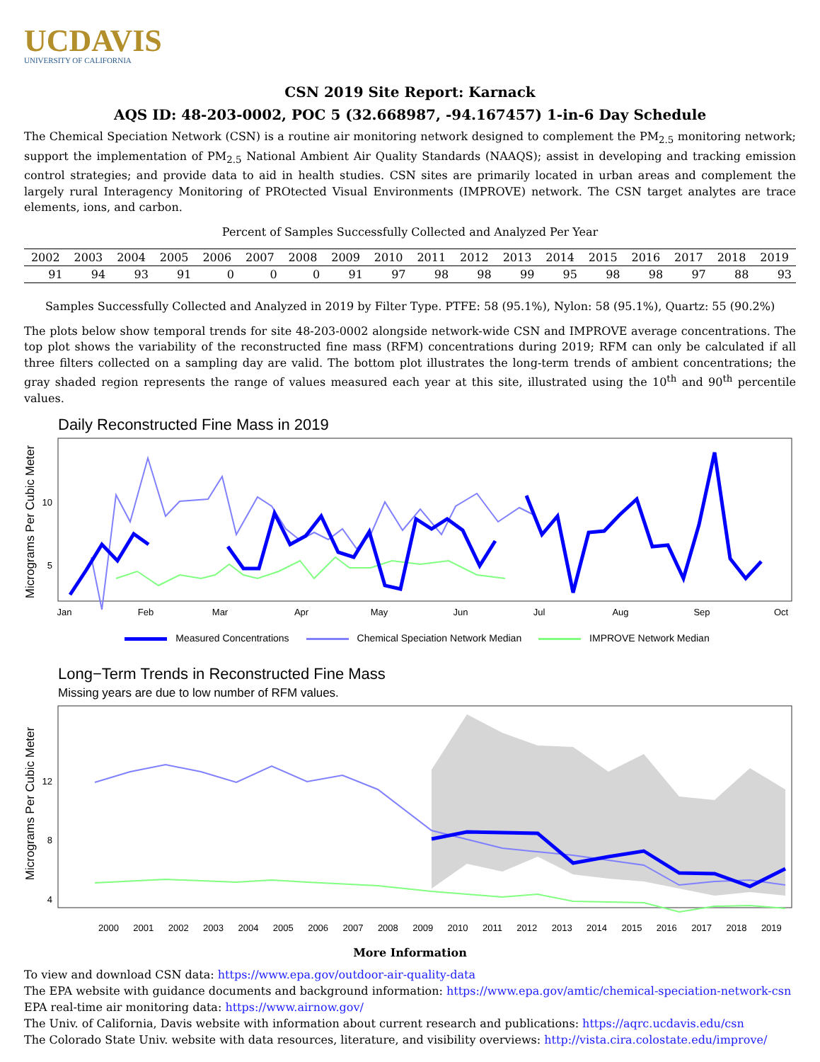UCDAVIS
UNIVERSITY OF CALIFORNIA
CSN 2019 Site Report: Karnack
AQS ID: 48-203-0002, POC 5 (32.668987, -94.167457) 1-in-6 Day Schedule
The Chemical Speciation Network (CSN) is a routine air monitoring network designed to complement the PM<sub>2.5</sub> monitoring network; support the implementation of PM<sub>2.5</sub> National Ambient Air Quality Standards (NAAQS); assist in developing and tracking emission control strategies; and provide data to aid in health studies. CSN sites are primarily located in urban areas and complement the largely rural Interagency Monitoring of PROtected Visual Environments (IMPROVE) network. The CSN target analytes are trace elements, ions, and carbon.
Percent of Samples Successfully Collected and Analyzed Per Year
| 2002 | 2003 | 2004 | 2005 | 2006 | 2007 | 2008 | 2009 | 2010 | 2011 | 2012 | 2013 | 2014 | 2015 | 2016 | 2017 | 2018 | 2019 |
| --- | --- | --- | --- | --- | --- | --- | --- | --- | --- | --- | --- | --- | --- | --- | --- | --- | --- |
| 91 | 94 | 93 | 91 | 0 | 0 | 0 | 91 | 97 | 98 | 98 | 99 | 95 | 98 | 98 | 97 | 88 | 93 |
Samples Successfully Collected and Analyzed in 2019 by Filter Type. PTFE: 58 (95.1%), Nylon: 58 (95.1%), Quartz: 55 (90.2%)
The plots below show temporal trends for site 48-203-0002 alongside network-wide CSN and IMPROVE average concentrations. The top plot shows the variability of the reconstructed fine mass (RFM) concentrations during 2019; RFM can only be calculated if all three filters collected on a sampling day are valid. The bottom plot illustrates the long-term trends of ambient concentrations; the gray shaded region represents the range of values measured each year at this site, illustrated using the 10<sup>th</sup> and 90<sup>th</sup> percentile values.
Daily Reconstructed Fine Mass in 2019
Micrograms Per Cubic Meter
10
5
Jan
Feb
Mar
Apr
May
Jun
Jul
Aug
Sep
Oct
Measured Concentrations Chemical Speciation Network Median IMPROVE Network Median
Long−Term Trends in Reconstructed Fine Mass
Missing years are due to low number of RFM values.
Micrograms Per Cubic Meter
12
8
4
2000 2001 2002 2003 2004 2005 2006 2007 2008 2009 2010 2011 2012 2013 2014 2015 2016 2017 2018 2019
More Information
To view and download CSN data: https://www.epa.gov/outdoor-air-quality-data
The EPA website with guidance documents and background information: https://www.epa.gov/amtic/chemical-speciation-network-csn
EPA real-time air monitoring data: https://www.airnow.gov/
The Univ. of California, Davis website with information about current research and publications: https://aqrc.ucdavis.edu/csn
The Colorado State Univ. website with data resources, literature, and visibility overviews: http://vista.cira.colostate.edu/improve/